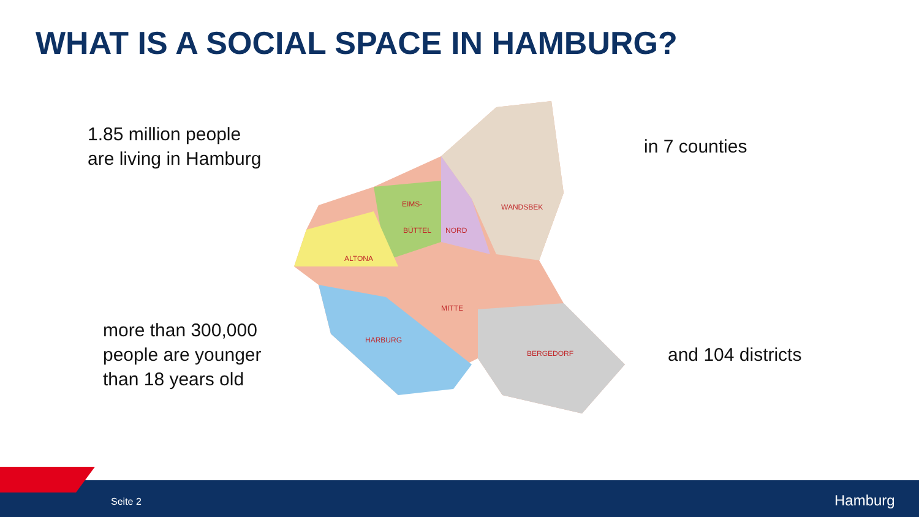WHAT IS A SOCIAL SPACE IN HAMBURG?
1.85 million people
are living in Hamburg
EIMS-
BÜTTEL
NORD
WANDSBEK
ALTONA
MITTE
HARBURG
BERGEDORF
in 7 counties
more than 300,000
people are younger
than 18 years old
and 104 districts
Seite 2 Hamburg